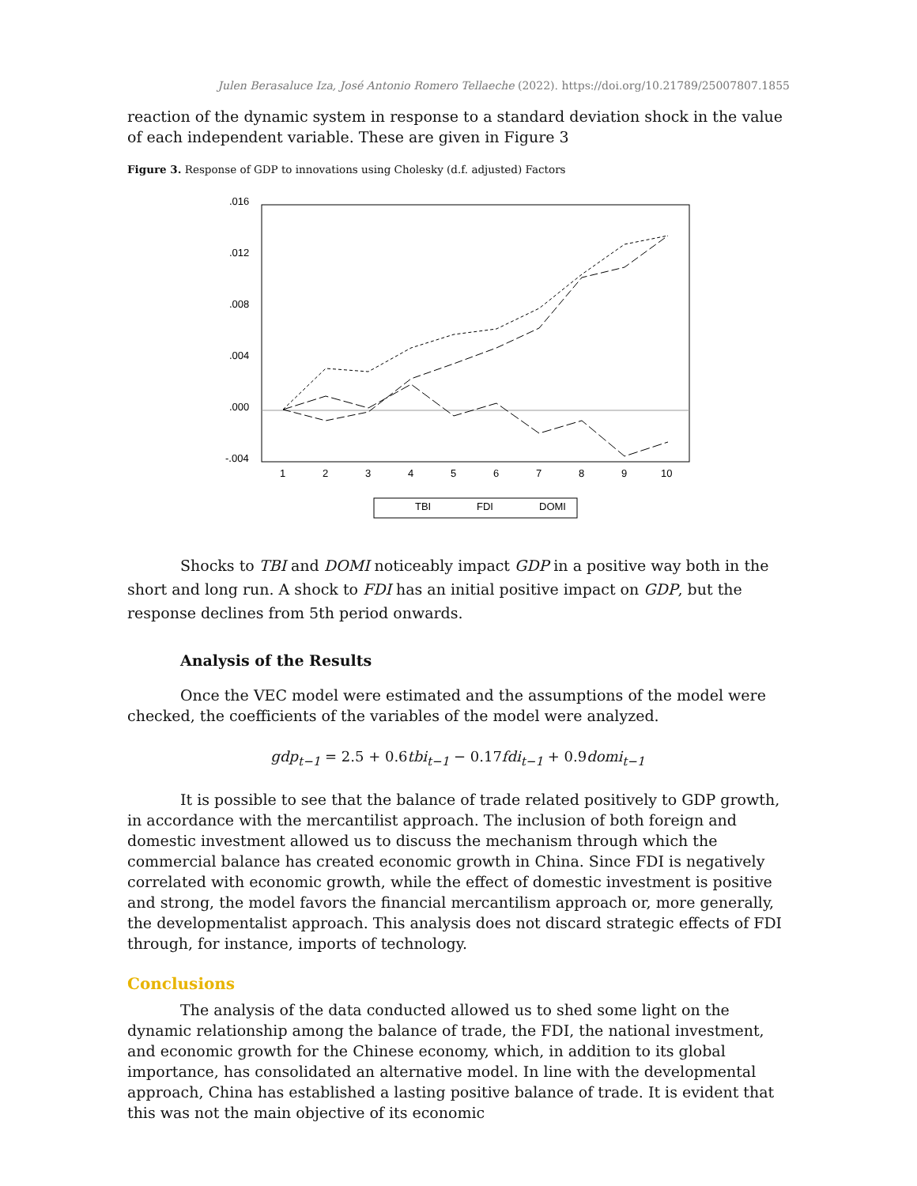Julen Berasaluce Iza, José Antonio Romero Tellaeche (2022). https://doi.org/10.21789/25007807.1855
reaction of the dynamic system in response to a standard deviation shock in the value of each independent variable. These are given in Figure 3
Figure 3. Response of GDP to innovations using Cholesky (d.f. adjusted) Factors
.016
.012
.008
.004
.000
-.004
1
2
3
4
5
6
7
8
9
10
TBI
FDI
DOMI
Shocks to TBI and DOMI noticeably impact GDP in a positive way both in the short and long run. A shock to FDI has an initial positive impact on GDP, but the response declines from 5th period onwards.
Analysis of the Results
Once the VEC model were estimated and the assumptions of the model were checked, the coefficients of the variables of the model were analyzed.
gdp<sub>t−1</sub> = 2.5 + 0.6tbi<sub>t−1</sub> − 0.17fdi<sub>t−1</sub> + 0.9domi<sub>t−1</sub>
It is possible to see that the balance of trade related positively to GDP growth, in accordance with the mercantilist approach. The inclusion of both foreign and domestic investment allowed us to discuss the mechanism through which the commercial balance has created economic growth in China. Since FDI is negatively correlated with economic growth, while the effect of domestic investment is positive and strong, the model favors the financial mercantilism approach or, more generally, the developmentalist approach. This analysis does not discard strategic effects of FDI through, for instance, imports of technology.
Conclusions
The analysis of the data conducted allowed us to shed some light on the dynamic relationship among the balance of trade, the FDI, the national investment, and economic growth for the Chinese economy, which, in addition to its global importance, has consolidated an alternative model. In line with the developmental approach, China has established a lasting positive balance of trade. It is evident that this was not the main objective of its economic